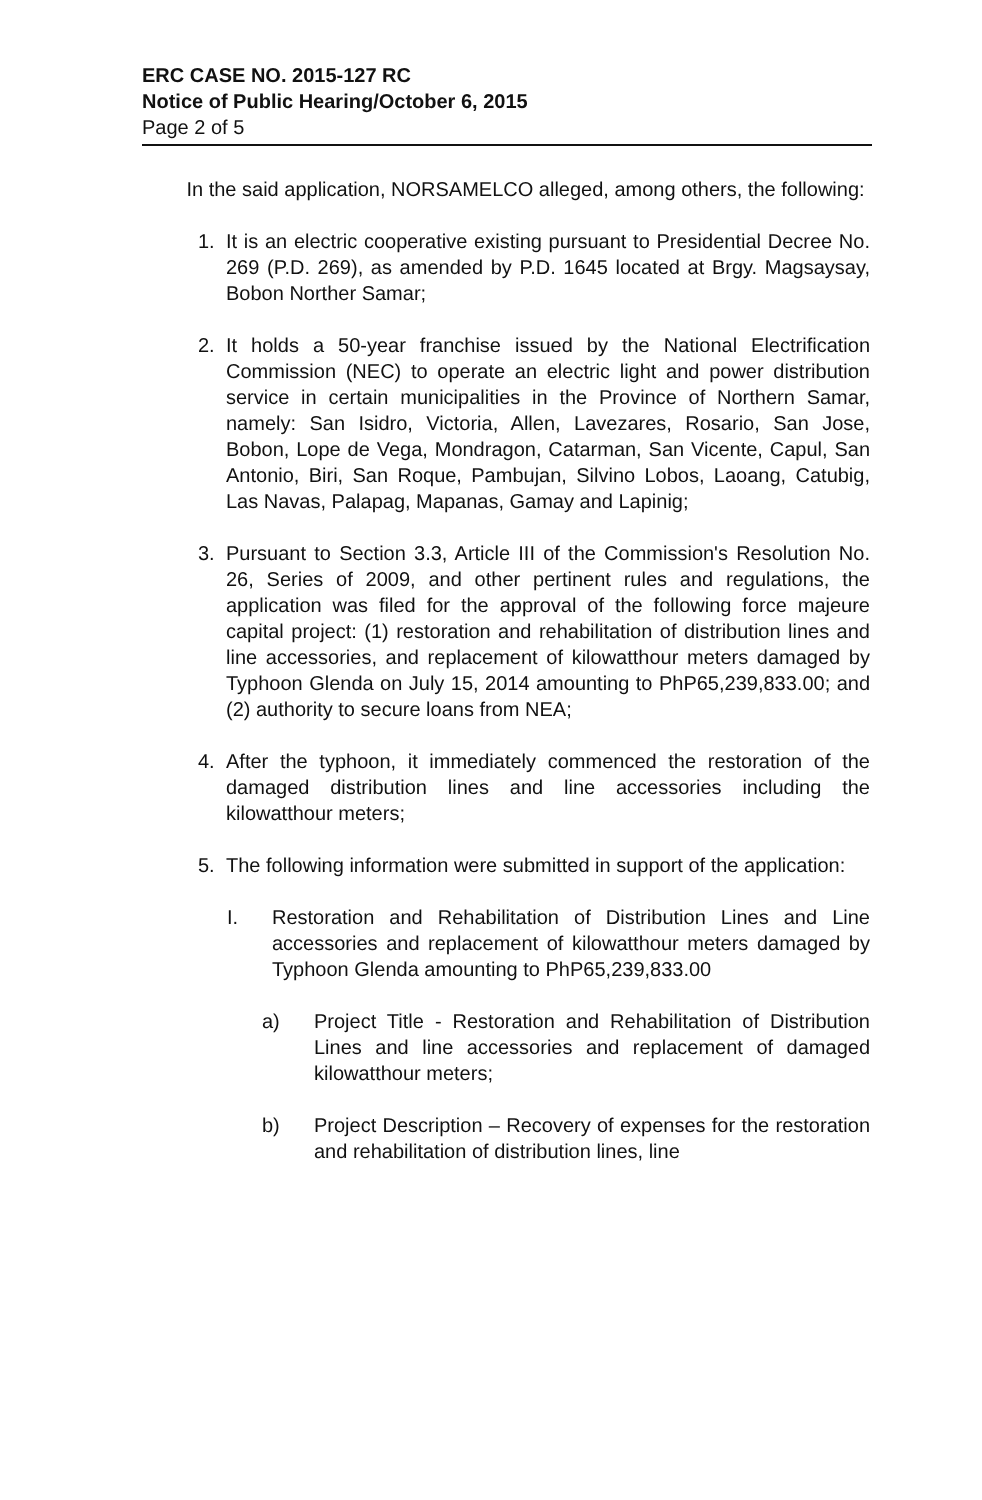ERC CASE NO. 2015-127 RC
Notice of Public Hearing/October 6, 2015
Page 2 of 5
In the said application, NORSAMELCO alleged, among others, the following:
1. It is an electric cooperative existing pursuant to Presidential Decree No. 269 (P.D. 269), as amended by P.D. 1645 located at Brgy. Magsaysay, Bobon Norther Samar;
2. It holds a 50-year franchise issued by the National Electrification Commission (NEC) to operate an electric light and power distribution service in certain municipalities in the Province of Northern Samar, namely: San Isidro, Victoria, Allen, Lavezares, Rosario, San Jose, Bobon, Lope de Vega, Mondragon, Catarman, San Vicente, Capul, San Antonio, Biri, San Roque, Pambujan, Silvino Lobos, Laoang, Catubig, Las Navas, Palapag, Mapanas, Gamay and Lapinig;
3. Pursuant to Section 3.3, Article III of the Commission's Resolution No. 26, Series of 2009, and other pertinent rules and regulations, the application was filed for the approval of the following force majeure capital project: (1) restoration and rehabilitation of distribution lines and line accessories, and replacement of kilowatthour meters damaged by Typhoon Glenda on July 15, 2014 amounting to PhP65,239,833.00; and (2) authority to secure loans from NEA;
4. After the typhoon, it immediately commenced the restoration of the damaged distribution lines and line accessories including the kilowatthour meters;
5. The following information were submitted in support of the application:
I. Restoration and Rehabilitation of Distribution Lines and Line accessories and replacement of kilowatthour meters damaged by Typhoon Glenda amounting to PhP65,239,833.00
a) Project Title - Restoration and Rehabilitation of Distribution Lines and line accessories and replacement of damaged kilowatthour meters;
b) Project Description – Recovery of expenses for the restoration and rehabilitation of distribution lines, line